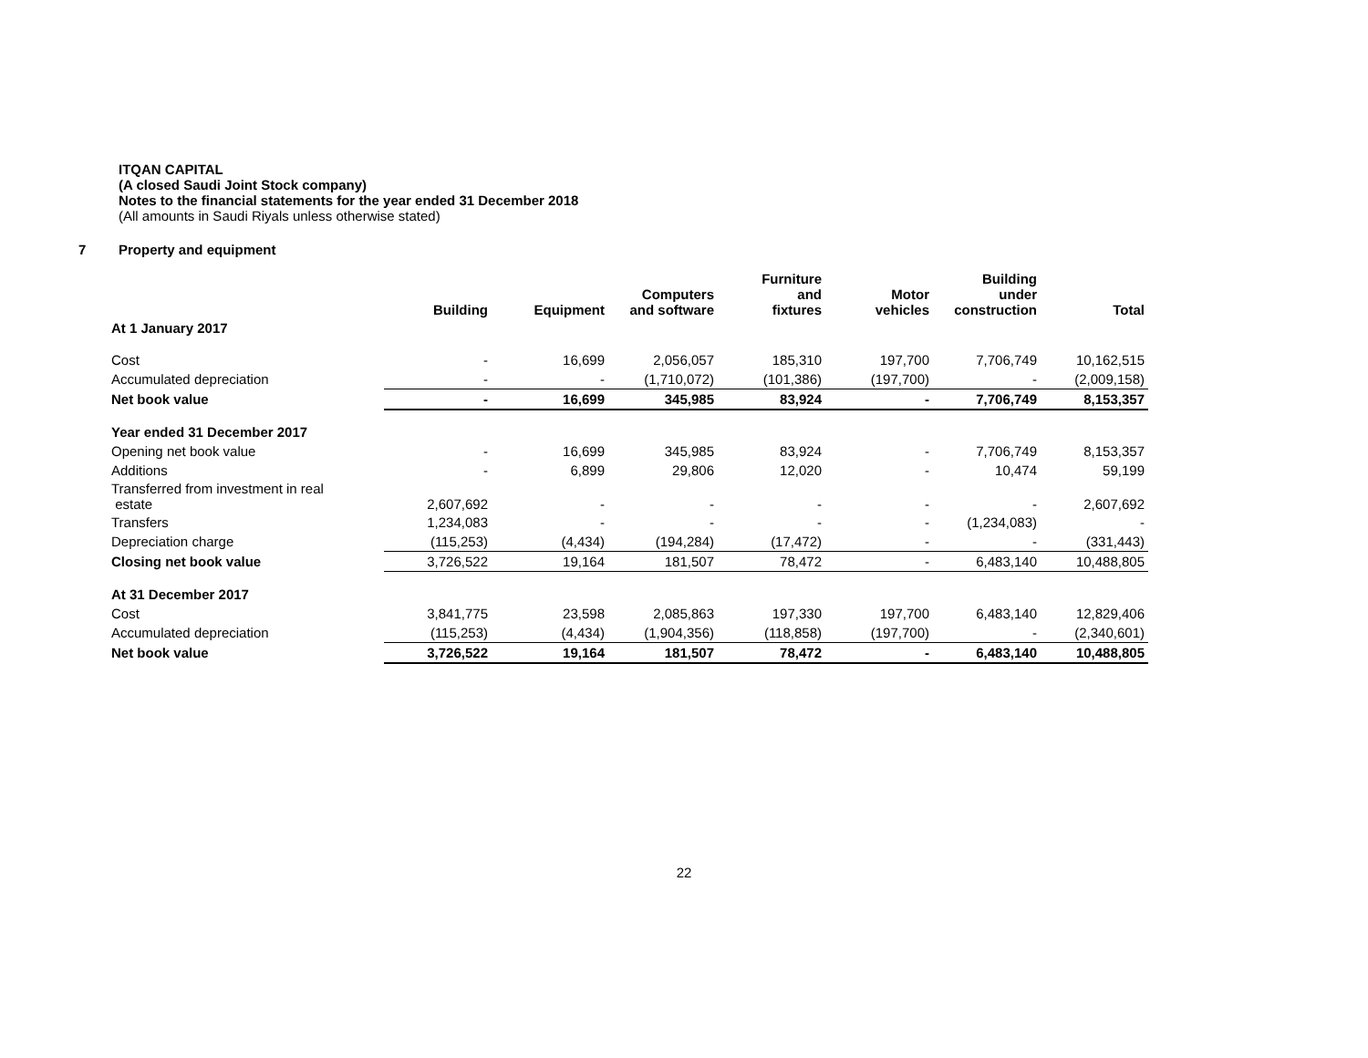ITQAN CAPITAL
(A closed Saudi Joint Stock company)
Notes to the financial statements for the year ended 31 December 2018
(All amounts in Saudi Riyals unless otherwise stated)
7 Property and equipment
| | Building | Equipment | Computers and software | Furniture and fixtures | Motor vehicles | Building under construction | Total |
| --- | --- | --- | --- | --- | --- | --- | --- |
| At 1 January 2017 | | | | | | | |
| Cost | - | 16,699 | 2,056,057 | 185,310 | 197,700 | 7,706,749 | 10,162,515 |
| Accumulated depreciation | - | - | (1,710,072) | (101,386) | (197,700) | - | (2,009,158) |
| Net book value | - | 16,699 | 345,985 | 83,924 | - | 7,706,749 | 8,153,357 |
| Year ended 31 December 2017 | | | | | | | |
| Opening net book value | - | 16,699 | 345,985 | 83,924 | - | 7,706,749 | 8,153,357 |
| Additions | - | 6,899 | 29,806 | 12,020 | - | 10,474 | 59,199 |
| Transferred from investment in real estate | 2,607,692 | - | - | - | - | - | 2,607,692 |
| Transfers | 1,234,083 | - | - | - | - | (1,234,083) | - |
| Depreciation charge | (115,253) | (4,434) | (194,284) | (17,472) | - | - | (331,443) |
| Closing net book value | 3,726,522 | 19,164 | 181,507 | 78,472 | - | 6,483,140 | 10,488,805 |
| At 31 December 2017 | | | | | | | |
| Cost | 3,841,775 | 23,598 | 2,085,863 | 197,330 | 197,700 | 6,483,140 | 12,829,406 |
| Accumulated depreciation | (115,253) | (4,434) | (1,904,356) | (118,858) | (197,700) | - | (2,340,601) |
| Net book value | 3,726,522 | 19,164 | 181,507 | 78,472 | - | 6,483,140 | 10,488,805 |
22